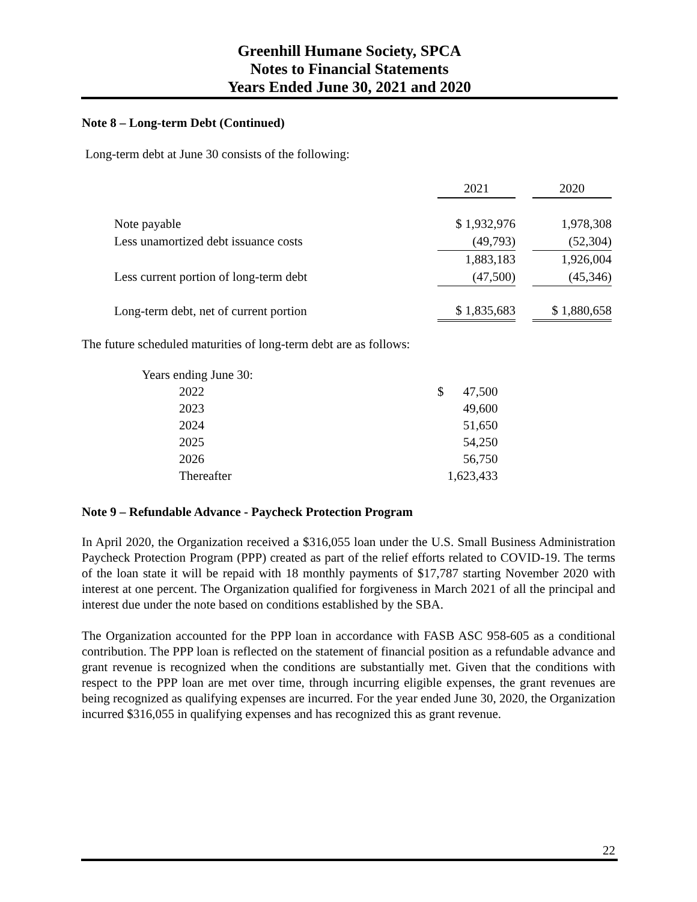Greenhill Humane Society, SPCA
Notes to Financial Statements
Years Ended June 30, 2021 and 2020
Note 8 – Long-term Debt (Continued)
Long-term debt at June 30 consists of the following:
| | 2021 | | 2020 |
| --- | --- | --- | --- |
| Note payable | $ 1,932,976 | | 1,978,308 |
| Less unamortized debt issuance costs | (49,793) | | (52,304) |
| | 1,883,183 | | 1,926,004 |
| Less current portion of long-term debt | (47,500) | | (45,346) |
| Long-term debt, net of current portion | $ 1,835,683 | | $ 1,880,658 |
The future scheduled maturities of long-term debt are as follows:
| Years ending June 30: | | |
| 2022 | $ | 47,500 |
| 2023 | | 49,600 |
| 2024 | | 51,650 |
| 2025 | | 54,250 |
| 2026 | | 56,750 |
| Thereafter | | 1,623,433 |
Note 9 – Refundable Advance - Paycheck Protection Program
In April 2020, the Organization received a $316,055 loan under the U.S. Small Business Administration Paycheck Protection Program (PPP) created as part of the relief efforts related to COVID-19. The terms of the loan state it will be repaid with 18 monthly payments of $17,787 starting November 2020 with interest at one percent. The Organization qualified for forgiveness in March 2021 of all the principal and interest due under the note based on conditions established by the SBA.
The Organization accounted for the PPP loan in accordance with FASB ASC 958-605 as a conditional contribution. The PPP loan is reflected on the statement of financial position as a refundable advance and grant revenue is recognized when the conditions are substantially met. Given that the conditions with respect to the PPP loan are met over time, through incurring eligible expenses, the grant revenues are being recognized as qualifying expenses are incurred. For the year ended June 30, 2020, the Organization incurred $316,055 in qualifying expenses and has recognized this as grant revenue.
22